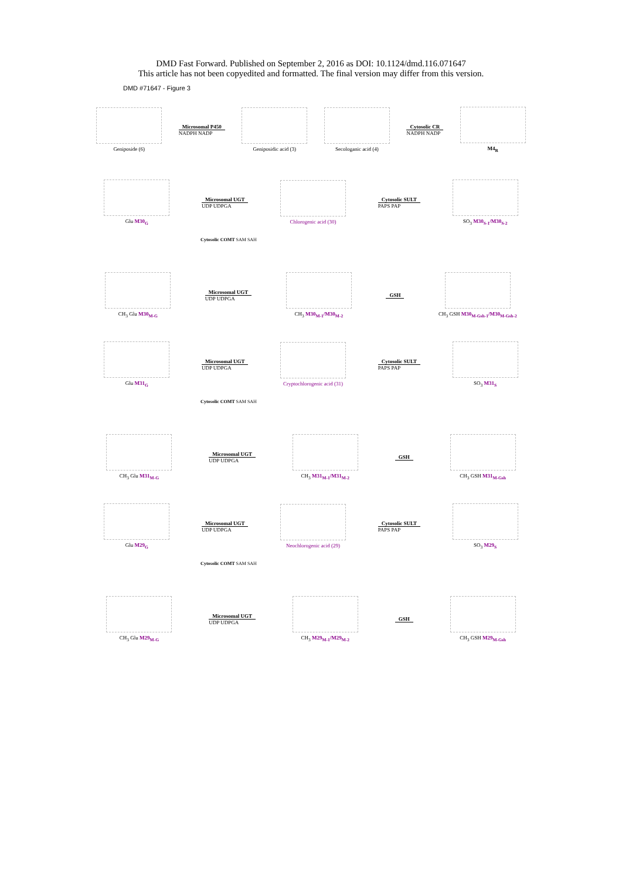DMD Fast Forward. Published on September 2, 2016 as DOI: 10.1124/dmd.116.071647
This article has not been copyedited and formatted. The final version may differ from this version.
DMD #71647 - Figure 3
Geniposide (6)
Microsomal P450
NADPH NADP
Geniposidic acid (3) Secologanic acid (4)
Cytosolic CR
NADPH NADP
M4<sub>R</sub>
Glu M30<sub>G</sub>
Microsomal UGT
UDP UDPGA
Chlorogenic acid (30)
Cytosolic SULT
PAPS PAP
SO<sub>3</sub> M30<sub>S-1</sub>/M30<sub>S-2</sub>
Cytosolic COMT SAM SAH
CH<sub>3</sub> Glu M30<sub>M-G</sub>
Microsomal UGT
UDP UDPGA
CH<sub>3</sub> M30<sub>M-1</sub>/M30<sub>M-2</sub> GSH CH<sub>3</sub> GSH M30<sub>M-Gsh-1</sub>/M30<sub>M-Gsh-2</sub>
Glu M31<sub>G</sub>
Microsomal UGT
UDP UDPGA
Cryptochlorogenic acid (31)
Cytosolic SULT
PAPS PAP
SO<sub>3</sub> M31<sub>S</sub>
Cytosolic COMT SAM SAH
CH<sub>3</sub> Glu M31<sub>M-G</sub>
Microsomal UGT
UDP UDPGA
CH<sub>3</sub> M31<sub>M-1</sub>/M31<sub>M-2</sub> GSH CH<sub>3</sub> GSH M31<sub>M-Gsh</sub>
Glu M29<sub>G</sub>
Microsomal UGT
UDP UDPGA
Neochlorogenic acid (29)
Cytosolic SULT
PAPS PAP
SO<sub>3</sub> M29<sub>S</sub>
Cytosolic COMT SAM SAH
CH<sub>3</sub> Glu M29<sub>M-G</sub>
Microsomal UGT
UDP UDPGA
CH<sub>3</sub> M29<sub>M-1</sub>/M29<sub>M-2</sub> GSH CH<sub>3</sub> GSH M29<sub>M-Gsh</sub>